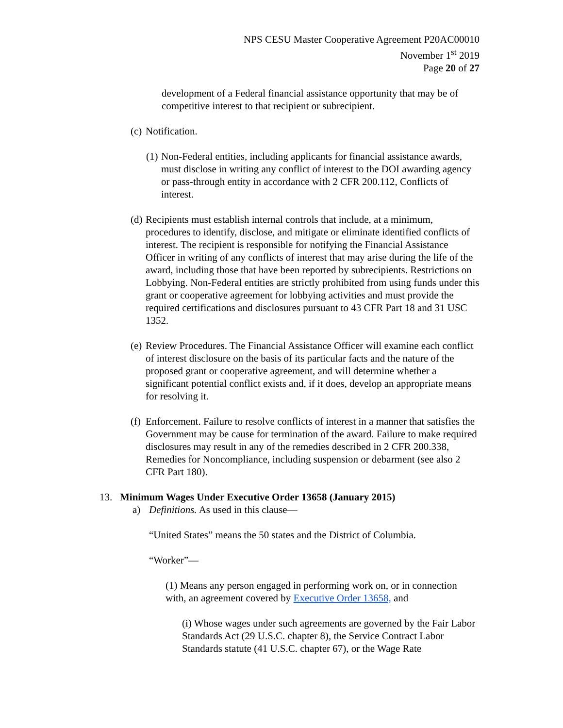NPS CESU Master Cooperative Agreement P20AC00010
November 1<sup>st</sup> 2019
Page 20 of 27
development of a Federal financial assistance opportunity that may be of competitive interest to that recipient or subrecipient.
(c) Notification.
(1) Non-Federal entities, including applicants for financial assistance awards, must disclose in writing any conflict of interest to the DOI awarding agency or pass-through entity in accordance with 2 CFR 200.112, Conflicts of interest.
(d) Recipients must establish internal controls that include, at a minimum, procedures to identify, disclose, and mitigate or eliminate identified conflicts of interest. The recipient is responsible for notifying the Financial Assistance Officer in writing of any conflicts of interest that may arise during the life of the award, including those that have been reported by subrecipients. Restrictions on Lobbying. Non-Federal entities are strictly prohibited from using funds under this grant or cooperative agreement for lobbying activities and must provide the required certifications and disclosures pursuant to 43 CFR Part 18 and 31 USC 1352.
(e) Review Procedures. The Financial Assistance Officer will examine each conflict of interest disclosure on the basis of its particular facts and the nature of the proposed grant or cooperative agreement, and will determine whether a significant potential conflict exists and, if it does, develop an appropriate means for resolving it.
(f) Enforcement. Failure to resolve conflicts of interest in a manner that satisfies the Government may be cause for termination of the award. Failure to make required disclosures may result in any of the remedies described in 2 CFR 200.338, Remedies for Noncompliance, including suspension or debarment (see also 2 CFR Part 180).
13. Minimum Wages Under Executive Order 13658 (January 2015)
a) Definitions. As used in this clause—
“United States” means the 50 states and the District of Columbia.
“Worker”—
(1) Means any person engaged in performing work on, or in connection with, an agreement covered by Executive Order 13658, and
(i) Whose wages under such agreements are governed by the Fair Labor Standards Act (29 U.S.C. chapter 8), the Service Contract Labor Standards statute (41 U.S.C. chapter 67), or the Wage Rate